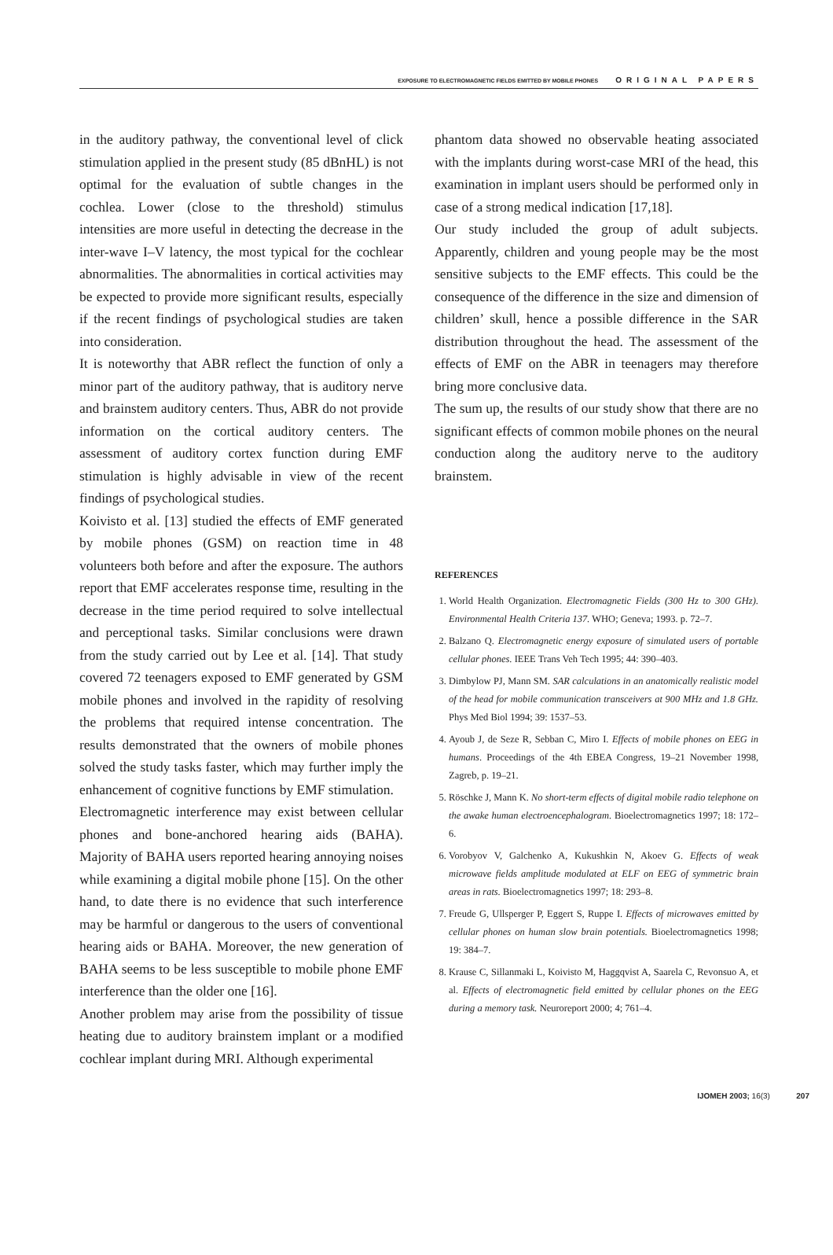EXPOSURE TO ELECTROMAGNETIC FIELDS EMITTED BY MOBILE PHONES ORIGINAL PAPERS
in the auditory pathway, the conventional level of click stimulation applied in the present study (85 dBnHL) is not optimal for the evaluation of subtle changes in the cochlea. Lower (close to the threshold) stimulus intensities are more useful in detecting the decrease in the inter-wave I–V latency, the most typical for the cochlear abnormalities. The abnormalities in cortical activities may be expected to provide more significant results, especially if the recent findings of psychological studies are taken into consideration.
It is noteworthy that ABR reflect the function of only a minor part of the auditory pathway, that is auditory nerve and brainstem auditory centers. Thus, ABR do not provide information on the cortical auditory centers. The assessment of auditory cortex function during EMF stimulation is highly advisable in view of the recent findings of psychological studies.
Koivisto et al. [13] studied the effects of EMF generated by mobile phones (GSM) on reaction time in 48 volunteers both before and after the exposure. The authors report that EMF accelerates response time, resulting in the decrease in the time period required to solve intellectual and perceptional tasks. Similar conclusions were drawn from the study carried out by Lee et al. [14]. That study covered 72 teenagers exposed to EMF generated by GSM mobile phones and involved in the rapidity of resolving the problems that required intense concentration. The results demonstrated that the owners of mobile phones solved the study tasks faster, which may further imply the enhancement of cognitive functions by EMF stimulation.
Electromagnetic interference may exist between cellular phones and bone-anchored hearing aids (BAHA). Majority of BAHA users reported hearing annoying noises while examining a digital mobile phone [15]. On the other hand, to date there is no evidence that such interference may be harmful or dangerous to the users of conventional hearing aids or BAHA. Moreover, the new generation of BAHA seems to be less susceptible to mobile phone EMF interference than the older one [16].
Another problem may arise from the possibility of tissue heating due to auditory brainstem implant or a modified cochlear implant during MRI. Although experimental
phantom data showed no observable heating associated with the implants during worst-case MRI of the head, this examination in implant users should be performed only in case of a strong medical indication [17,18].
Our study included the group of adult subjects. Apparently, children and young people may be the most sensitive subjects to the EMF effects. This could be the consequence of the difference in the size and dimension of children’ skull, hence a possible difference in the SAR distribution throughout the head. The assessment of the effects of EMF on the ABR in teenagers may therefore bring more conclusive data.
The sum up, the results of our study show that there are no significant effects of common mobile phones on the neural conduction along the auditory nerve to the auditory brainstem.
REFERENCES
1. World Health Organization. Electromagnetic Fields (300 Hz to 300 GHz). Environmental Health Criteria 137. WHO; Geneva; 1993. p. 72–7.
2. Balzano Q. Electromagnetic energy exposure of simulated users of portable cellular phones. IEEE Trans Veh Tech 1995; 44: 390–403.
3. Dimbylow PJ, Mann SM. SAR calculations in an anatomically realistic model of the head for mobile communication transceivers at 900 MHz and 1.8 GHz. Phys Med Biol 1994; 39: 1537–53.
4. Ayoub J, de Seze R, Sebban C, Miro I. Effects of mobile phones on EEG in humans. Proceedings of the 4th EBEA Congress, 19–21 November 1998, Zagreb, p. 19–21.
5. Röschke J, Mann K. No short-term effects of digital mobile radio telephone on the awake human electroencephalogram. Bioelectromagnetics 1997; 18: 172–6.
6. Vorobyov V, Galchenko A, Kukushkin N, Akoev G. Effects of weak microwave fields amplitude modulated at ELF on EEG of symmetric brain areas in rats. Bioelectromagnetics 1997; 18: 293–8.
7. Freude G, Ullsperger P, Eggert S, Ruppe I. Effects of microwaves emitted by cellular phones on human slow brain potentials. Bioelectromagnetics 1998; 19: 384–7.
8. Krause C, Sillanmaki L, Koivisto M, Haggqvist A, Saarela C, Revonsuo A, et al. Effects of electromagnetic field emitted by cellular phones on the EEG during a memory task. Neuroreport 2000; 4; 761–4.
IJOMEH 2003; 16(3) 207